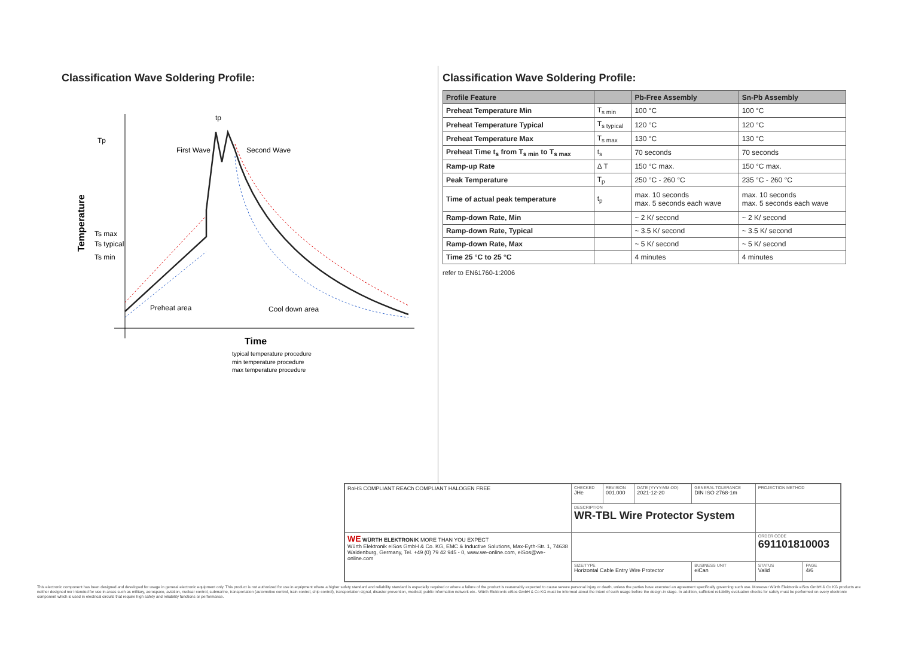Classification Wave Soldering Profile:
Tp
Ts max
Ts typical
Ts min
tp
First Wave
Second Wave
Preheat area
Cool down area
Temperature
Time
typical temperature procedure
min temperature procedure
max temperature procedure
Classification Wave Soldering Profile:
| Profile Feature | | Pb-Free Assembly | Sn-Pb Assembly |
| --- | --- | --- | --- |
| Preheat Temperature Min | T<sub>s min</sub> | 100 °C | 100 °C |
| Preheat Temperature Typical | T<sub>s typical</sub> | 120 °C | 120 °C |
| Preheat Temperature Max | T<sub>s max</sub> | 130 °C | 130 °C |
| Preheat Time t<sub>s</sub> from T<sub>s min</sub> to T<sub>s max</sub> | t<sub>s</sub> | 70 seconds | 70 seconds |
| Ramp-up Rate | Δ T | 150 °C max. | 150 °C max. |
| Peak Temperature | T<sub>p</sub> | 250 °C - 260 °C | 235 °C - 260 °C |
| Time of actual peak temperature | t<sub>p</sub> | max. 10 seconds max. 5 seconds each wave | max. 10 seconds max. 5 seconds each wave |
| Ramp-down Rate, Min | | ~ 2 K/ second | ~ 2 K/ second |
| Ramp-down Rate, Typical | | ~ 3.5 K/ second | ~ 3.5 K/ second |
| Ramp-down Rate, Max | | ~ 5 K/ second | ~ 5 K/ second |
| Time 25 °C to 25 °C | | 4 minutes | 4 minutes |
refer to EN61760-1:2006
| RoHS COMPLIANT REACh COMPLIANT HALOGEN FREE | CHECKED JHe | REVISION 001.000 | DATE (YYYY-MM-DD) 2021-12-20 | GENERAL TOLERANCE DIN ISO 2768-1m | | PROJECTION METHOD | |
| | DESCRIPTION WR-TBL Wire Protector System | | | | | | |
| WE WÜRTH ELEKTRONIK MORE THAN YOU EXPECT Würth Elektronik eiSos GmbH & Co. KG, EMC & Inductive Solutions, Max-Eyth-Str. 1, 74638 Waldenburg, Germany, Tel. +49 (0) 79 42 945 - 0, www.we-online.com, eiSos@we-online.com | | | | | | ORDER CODE 691101810003 | |
| | SIZE/TYPE Horizontal Cable Entry Wire Protector | | | | BUSINESS UNIT eiCan | STATUS Valid | PAGE 4/6 |
This electronic component has been designed and developed for usage in general electronic equipment only. This product is not authorized for use in equipment where a higher safety standard and reliability standard is especially required or where a failure of the product is reasonably expected to cause severe personal injury or death, unless the parties have executed an agreement specifically governing such use. Moreover Würth Elektronik eiSos GmbH & Co KG products are neither designed nor intended for use in areas such as military, aerospace, aviation, nuclear control, submarine, transportation (automotive control, train control, ship control), transportation signal, disaster prevention, medical, public information network etc.. Würth Elektronik eiSos GmbH & Co KG must be informed about the intent of such usage before the design-in stage. In addition, sufficient reliability evaluation checks for safety must be performed on every electronic component which is used in electrical circuits that require high safety and reliability functions or performance.